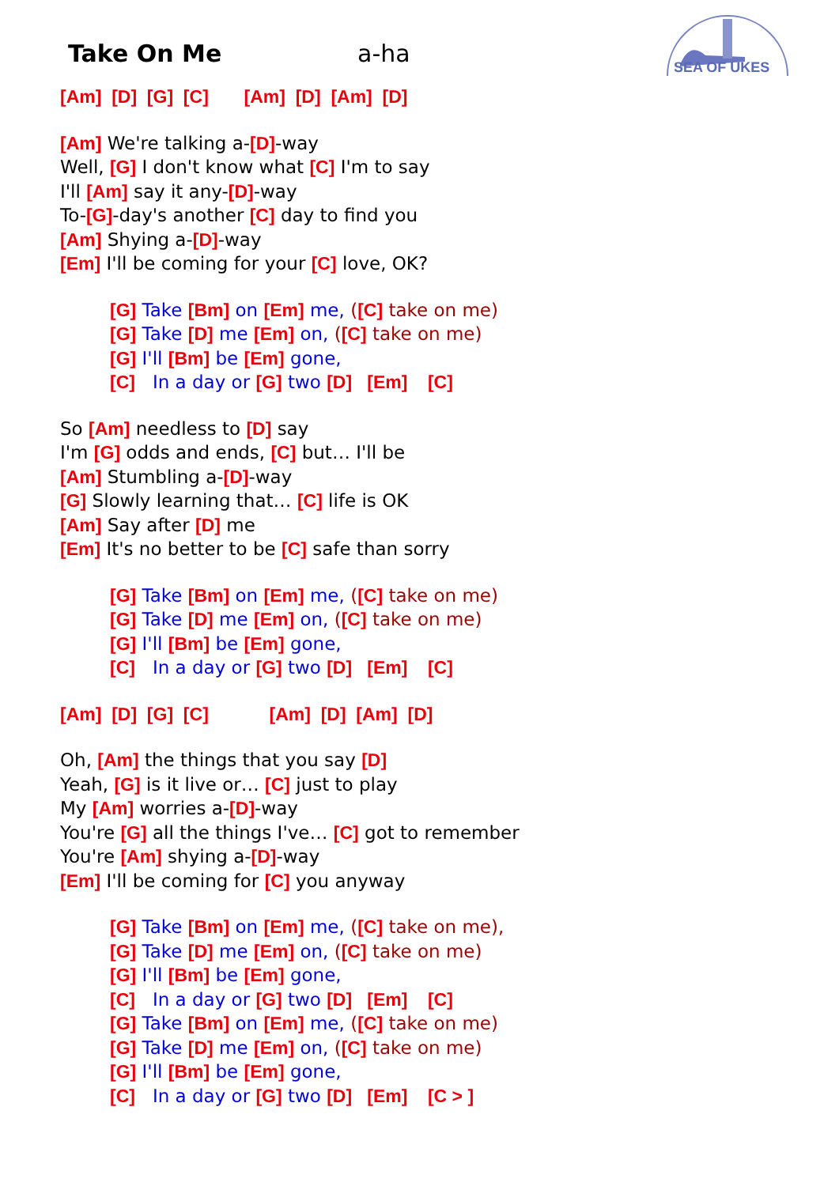SEA OF UKES
Take On Me a-ha
[Am] [D] [G] [C] [Am] [D] [Am] [D]
[Am] We're talking a-[D]-way
Well, [G] I don't know what [C] I'm to say
I'll [Am] say it any-[D]-way
To-[G]-day's another [C] day to find you
[Am] Shying a-[D]-way
[Em] I'll be coming for your [C] love, OK?
[G] Take [Bm] on [Em] me, ([C] take on me)
[G] Take [D] me [Em] on, ([C] take on me)
[G] I'll [Bm] be [Em] gone,
[C] In a day or [G] two [D] [Em] [C]
So [Am] needless to [D] say
I'm [G] odds and ends, [C] but… I'll be
[Am] Stumbling a-[D]-way
[G] Slowly learning that… [C] life is OK
[Am] Say after [D] me
[Em] It's no better to be [C] safe than sorry
[G] Take [Bm] on [Em] me, ([C] take on me)
[G] Take [D] me [Em] on, ([C] take on me)
[G] I'll [Bm] be [Em] gone,
[C] In a day or [G] two [D] [Em] [C]
[Am] [D] [G] [C] [Am] [D] [Am] [D]
Oh, [Am] the things that you say [D]
Yeah, [G] is it live or… [C] just to play
My [Am] worries a-[D]-way
You're [G] all the things I've… [C] got to remember
You're [Am] shying a-[D]-way
[Em] I'll be coming for [C] you anyway
[G] Take [Bm] on [Em] me, ([C] take on me),
[G] Take [D] me [Em] on, ([C] take on me)
[G] I'll [Bm] be [Em] gone,
[C] In a day or [G] two [D] [Em] [C]
[G] Take [Bm] on [Em] me, ([C] take on me)
[G] Take [D] me [Em] on, ([C] take on me)
[G] I'll [Bm] be [Em] gone,
[C] In a day or [G] two [D] [Em] [C > ]